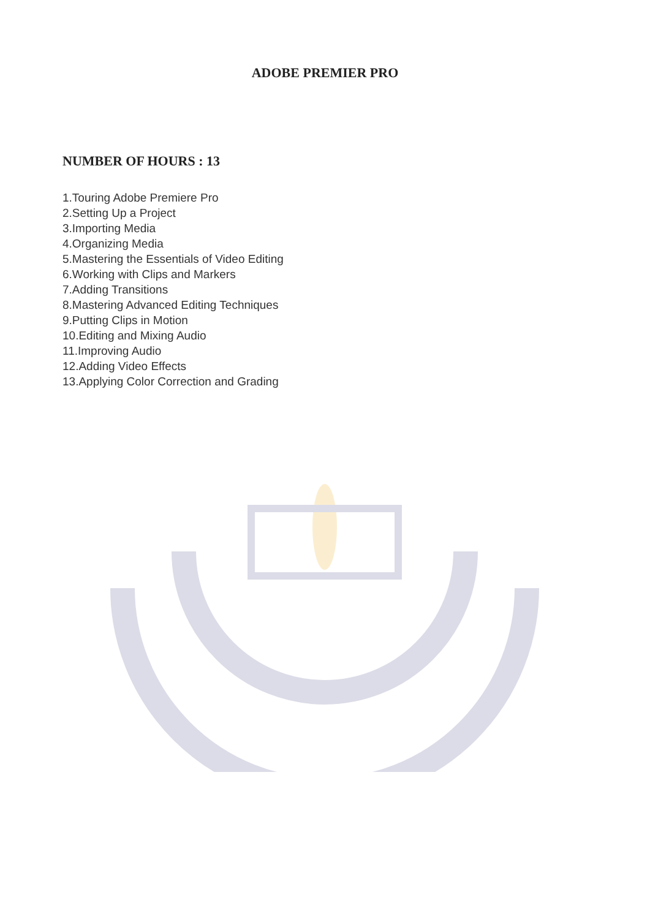ADOBE PREMIER PRO
NUMBER OF HOURS : 13
1.Touring Adobe Premiere Pro
2.Setting Up a Project
3.Importing Media
4.Organizing Media
5.Mastering the Essentials of Video Editing
6.Working with Clips and Markers
7.Adding Transitions
8.Mastering Advanced Editing Techniques
9.Putting Clips in Motion
10.Editing and Mixing Audio
11.Improving Audio
12.Adding Video Effects
13.Applying Color Correction and Grading